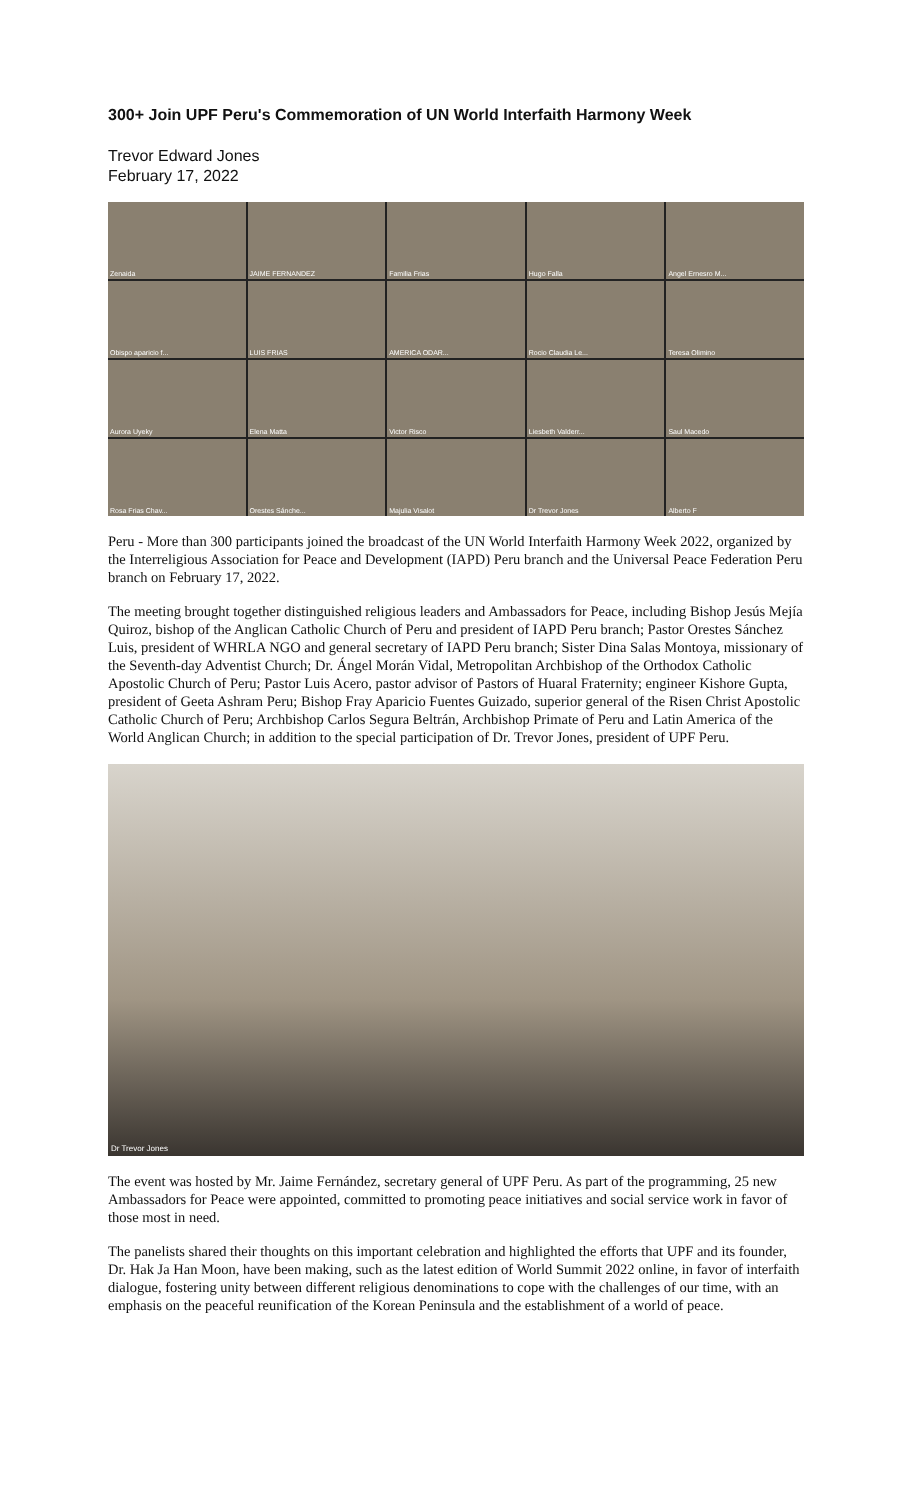300+ Join UPF Peru's Commemoration of UN World Interfaith Harmony Week
Trevor Edward Jones
February 17, 2022
Zenaida
JAIME FERNANDEZ
Familia Frias
Hugo Falla
Angel Ernesro M...
Obispo aparicio f...
LUIS FRIAS
AMERICA ODAR...
Rocio Claudia Le...
Teresa Olimino
Aurora Uyeky
Elena Matta
Victor Risco
Liesbeth Valderr...
Saul Macedo
Rosa Frias Chav...
Orestes Sánche...
Majulia Visalot
Dr Trevor Jones
Alberto F
Peru - More than 300 participants joined the broadcast of the UN World Interfaith Harmony Week 2022, organized by the Interreligious Association for Peace and Development (IAPD) Peru branch and the Universal Peace Federation Peru branch on February 17, 2022.
The meeting brought together distinguished religious leaders and Ambassadors for Peace, including Bishop Jesús Mejía Quiroz, bishop of the Anglican Catholic Church of Peru and president of IAPD Peru branch; Pastor Orestes Sánchez Luis, president of WHRLA NGO and general secretary of IAPD Peru branch; Sister Dina Salas Montoya, missionary of the Seventh-day Adventist Church; Dr. Ángel Morán Vidal, Metropolitan Archbishop of the Orthodox Catholic Apostolic Church of Peru; Pastor Luis Acero, pastor advisor of Pastors of Huaral Fraternity; engineer Kishore Gupta, president of Geeta Ashram Peru; Bishop Fray Aparicio Fuentes Guizado, superior general of the Risen Christ Apostolic Catholic Church of Peru; Archbishop Carlos Segura Beltrán, Archbishop Primate of Peru and Latin America of the World Anglican Church; in addition to the special participation of Dr. Trevor Jones, president of UPF Peru.
Dr Trevor Jones
The event was hosted by Mr. Jaime Fernández, secretary general of UPF Peru. As part of the programming, 25 new Ambassadors for Peace were appointed, committed to promoting peace initiatives and social service work in favor of those most in need.
The panelists shared their thoughts on this important celebration and highlighted the efforts that UPF and its founder, Dr. Hak Ja Han Moon, have been making, such as the latest edition of World Summit 2022 online, in favor of interfaith dialogue, fostering unity between different religious denominations to cope with the challenges of our time, with an emphasis on the peaceful reunification of the Korean Peninsula and the establishment of a world of peace.